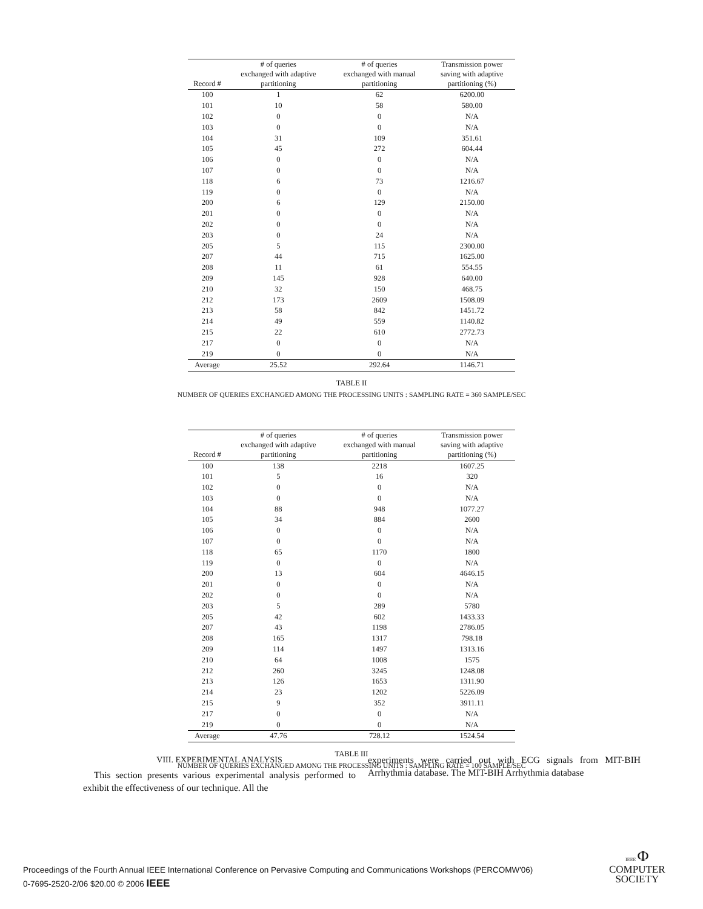| Record # | # of queries exchanged with adaptive partitioning | # of queries exchanged with manual partitioning | Transmission power saving with adaptive partitioning (%) |
| --- | --- | --- | --- |
| 100 | 1 | 62 | 6200.00 |
| 101 | 10 | 58 | 580.00 |
| 102 | 0 | 0 | N/A |
| 103 | 0 | 0 | N/A |
| 104 | 31 | 109 | 351.61 |
| 105 | 45 | 272 | 604.44 |
| 106 | 0 | 0 | N/A |
| 107 | 0 | 0 | N/A |
| 118 | 6 | 73 | 1216.67 |
| 119 | 0 | 0 | N/A |
| 200 | 6 | 129 | 2150.00 |
| 201 | 0 | 0 | N/A |
| 202 | 0 | 0 | N/A |
| 203 | 0 | 24 | N/A |
| 205 | 5 | 115 | 2300.00 |
| 207 | 44 | 715 | 1625.00 |
| 208 | 11 | 61 | 554.55 |
| 209 | 145 | 928 | 640.00 |
| 210 | 32 | 150 | 468.75 |
| 212 | 173 | 2609 | 1508.09 |
| 213 | 58 | 842 | 1451.72 |
| 214 | 49 | 559 | 1140.82 |
| 215 | 22 | 610 | 2772.73 |
| 217 | 0 | 0 | N/A |
| 219 | 0 | 0 | N/A |
| Average | 25.52 | 292.64 | 1146.71 |
TABLE II
NUMBER OF QUERIES EXCHANGED AMONG THE PROCESSING UNITS : SAMPLING RATE = 360 SAMPLE/SEC
| Record # | # of queries exchanged with adaptive partitioning | # of queries exchanged with manual partitioning | Transmission power saving with adaptive partitioning (%) |
| --- | --- | --- | --- |
| 100 | 138 | 2218 | 1607.25 |
| 101 | 5 | 16 | 320 |
| 102 | 0 | 0 | N/A |
| 103 | 0 | 0 | N/A |
| 104 | 88 | 948 | 1077.27 |
| 105 | 34 | 884 | 2600 |
| 106 | 0 | 0 | N/A |
| 107 | 0 | 0 | N/A |
| 118 | 65 | 1170 | 1800 |
| 119 | 0 | 0 | N/A |
| 200 | 13 | 604 | 4646.15 |
| 201 | 0 | 0 | N/A |
| 202 | 0 | 0 | N/A |
| 203 | 5 | 289 | 5780 |
| 205 | 42 | 602 | 1433.33 |
| 207 | 43 | 1198 | 2786.05 |
| 208 | 165 | 1317 | 798.18 |
| 209 | 114 | 1497 | 1313.16 |
| 210 | 64 | 1008 | 1575 |
| 212 | 260 | 3245 | 1248.08 |
| 213 | 126 | 1653 | 1311.90 |
| 214 | 23 | 1202 | 5226.09 |
| 215 | 9 | 352 | 3911.11 |
| 217 | 0 | 0 | N/A |
| 219 | 0 | 0 | N/A |
| Average | 47.76 | 728.12 | 1524.54 |
TABLE III
NUMBER OF QUERIES EXCHANGED AMONG THE PROCESSING UNITS : SAMPLING RATE = 100 SAMPLE/SEC
VIII. EXPERIMENTAL ANALYSIS
This section presents various experimental analysis performed to exhibit the effectiveness of our technique. All the
experiments were carried out with ECG signals from MIT-BIH Arrhythmia database. The MIT-BIH Arrhythmia database
Proceedings of the Fourth Annual IEEE International Conference on Pervasive Computing and Communications Workshops (PERCOMW'06)
0-7695-2520-2/06 $20.00 © 2006 IEEE
IEEE Φ
COMPUTER
SOCIETY